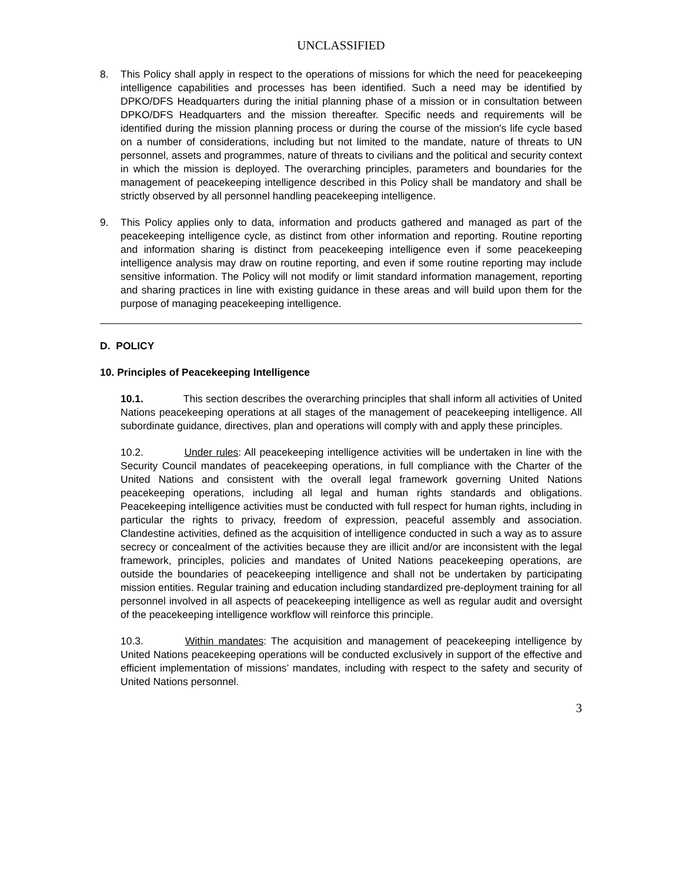UNCLASSIFIED
8. This Policy shall apply in respect to the operations of missions for which the need for peacekeeping intelligence capabilities and processes has been identified. Such a need may be identified by DPKO/DFS Headquarters during the initial planning phase of a mission or in consultation between DPKO/DFS Headquarters and the mission thereafter. Specific needs and requirements will be identified during the mission planning process or during the course of the mission's life cycle based on a number of considerations, including but not limited to the mandate, nature of threats to UN personnel, assets and programmes, nature of threats to civilians and the political and security context in which the mission is deployed. The overarching principles, parameters and boundaries for the management of peacekeeping intelligence described in this Policy shall be mandatory and shall be strictly observed by all personnel handling peacekeeping intelligence.
9. This Policy applies only to data, information and products gathered and managed as part of the peacekeeping intelligence cycle, as distinct from other information and reporting. Routine reporting and information sharing is distinct from peacekeeping intelligence even if some peacekeeping intelligence analysis may draw on routine reporting, and even if some routine reporting may include sensitive information. The Policy will not modify or limit standard information management, reporting and sharing practices in line with existing guidance in these areas and will build upon them for the purpose of managing peacekeeping intelligence.
D. POLICY
10. Principles of Peacekeeping Intelligence
10.1. This section describes the overarching principles that shall inform all activities of United Nations peacekeeping operations at all stages of the management of peacekeeping intelligence. All subordinate guidance, directives, plan and operations will comply with and apply these principles.
10.2. Under rules: All peacekeeping intelligence activities will be undertaken in line with the Security Council mandates of peacekeeping operations, in full compliance with the Charter of the United Nations and consistent with the overall legal framework governing United Nations peacekeeping operations, including all legal and human rights standards and obligations. Peacekeeping intelligence activities must be conducted with full respect for human rights, including in particular the rights to privacy, freedom of expression, peaceful assembly and association. Clandestine activities, defined as the acquisition of intelligence conducted in such a way as to assure secrecy or concealment of the activities because they are illicit and/or are inconsistent with the legal framework, principles, policies and mandates of United Nations peacekeeping operations, are outside the boundaries of peacekeeping intelligence and shall not be undertaken by participating mission entities. Regular training and education including standardized pre-deployment training for all personnel involved in all aspects of peacekeeping intelligence as well as regular audit and oversight of the peacekeeping intelligence workflow will reinforce this principle.
10.3. Within mandates: The acquisition and management of peacekeeping intelligence by United Nations peacekeeping operations will be conducted exclusively in support of the effective and efficient implementation of missions’ mandates, including with respect to the safety and security of United Nations personnel.
3